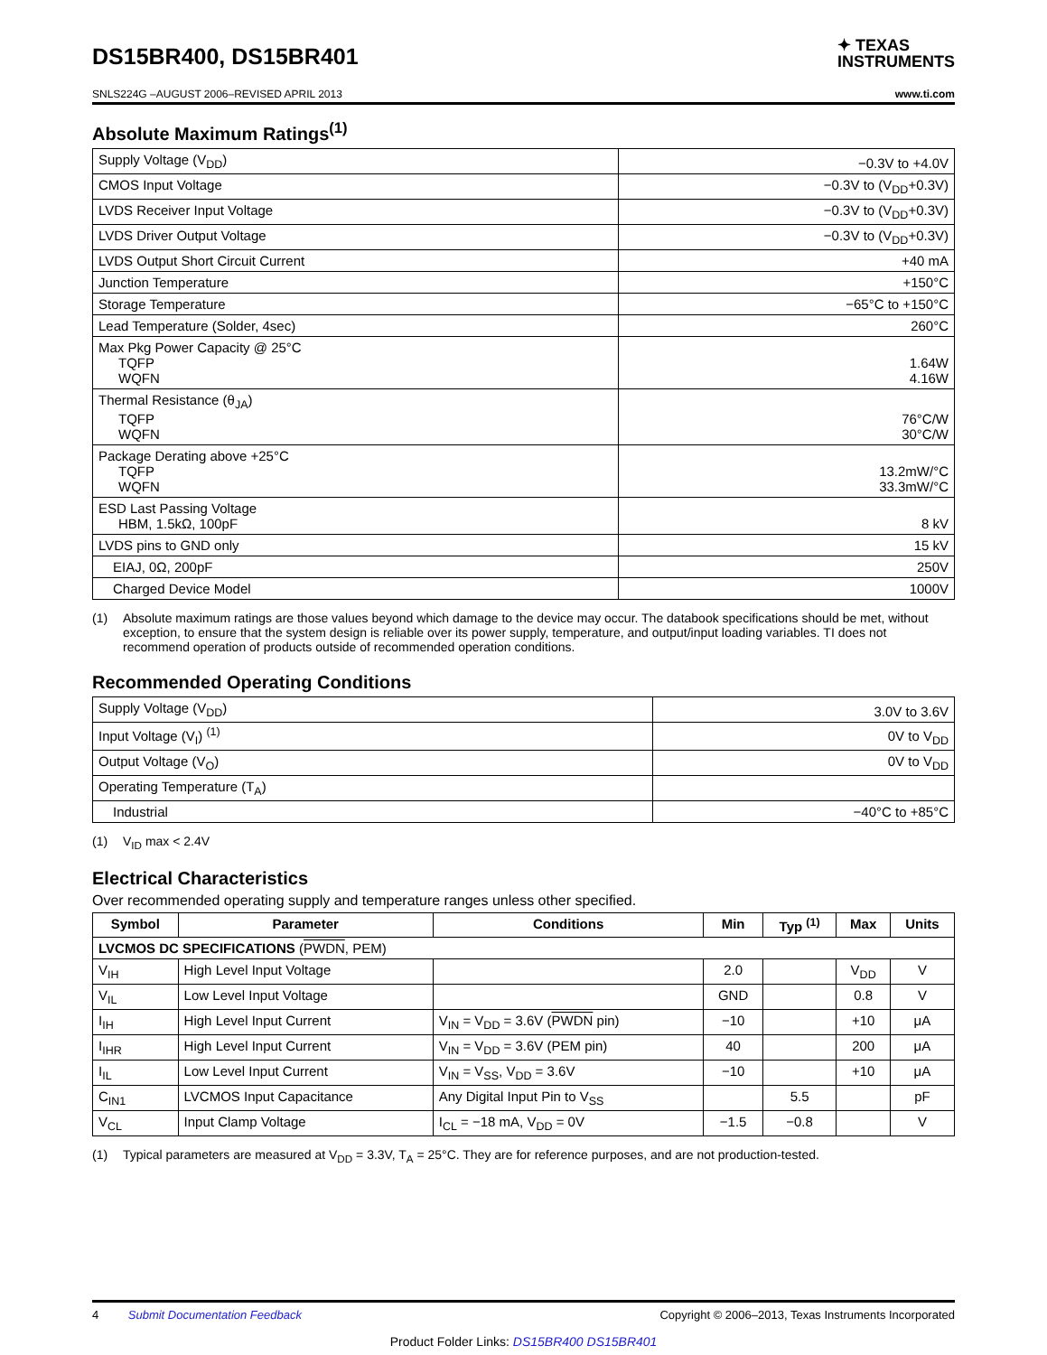DS15BR400, DS15BR401
✦ TEXAS
INSTRUMENTS
SNLS224G –AUGUST 2006–REVISED APRIL 2013 www.ti.com
Absolute Maximum Ratings<sup>(1)</sup>
| Supply Voltage (V<sub>DD</sub>) | −0.3V to +4.0V |
| CMOS Input Voltage | −0.3V to (V<sub>DD</sub>+0.3V) |
| LVDS Receiver Input Voltage | −0.3V to (V<sub>DD</sub>+0.3V) |
| LVDS Driver Output Voltage | −0.3V to (V<sub>DD</sub>+0.3V) |
| LVDS Output Short Circuit Current | +40 mA |
| Junction Temperature | +150°C |
| Storage Temperature | −65°C to +150°C |
| Lead Temperature (Solder, 4sec) | 260°C |
| Max Pkg Power Capacity @ 25°C TQFP WQFN | 1.64W 4.16W |
| Thermal Resistance (θ<sub>JA</sub>) TQFP WQFN | 76°C/W 30°C/W |
| Package Derating above +25°C TQFP WQFN | 13.2mW/°C 33.3mW/°C |
| ESD Last Passing Voltage HBM, 1.5kΩ, 100pF | 8 kV |
| LVDS pins to GND only | 15 kV |
| EIAJ, 0Ω, 200pF | 250V |
| Charged Device Model | 1000V |
(1) Absolute maximum ratings are those values beyond which damage to the device may occur. The databook specifications should be met, without exception, to ensure that the system design is reliable over its power supply, temperature, and output/input loading variables. TI does not recommend operation of products outside of recommended operation conditions.
Recommended Operating Conditions
| Supply Voltage (V<sub>DD</sub>) | 3.0V to 3.6V |
| Input Voltage (V<sub>I</sub>) <sup>(1)</sup> | 0V to V<sub>DD</sub> |
| Output Voltage (V<sub>O</sub>) | 0V to V<sub>DD</sub> |
| Operating Temperature (T<sub>A</sub>) | |
| Industrial | −40°C to +85°C |
(1) V<sub>ID</sub> max < 2.4V
Electrical Characteristics
Over recommended operating supply and temperature ranges unless other specified.
| Symbol | Parameter | Conditions | Min | Typ <sup>(1)</sup> | Max | Units |
| --- | --- | --- | --- | --- | --- | --- |
| LVCMOS DC SPECIFICATIONS ( PWDN , PEM) | | | | | | |
| V<sub>IH</sub> | High Level Input Voltage | | 2.0 | | V<sub>DD</sub> | V |
| V<sub>IL</sub> | Low Level Input Voltage | | GND | | 0.8 | V |
| I<sub>IH</sub> | High Level Input Current | V<sub>IN</sub> = V<sub>DD</sub> = 3.6V ( PWDN pin) | −10 | | +10 | μA |
| I<sub>IHR</sub> | High Level Input Current | V<sub>IN</sub> = V<sub>DD</sub> = 3.6V (PEM pin) | 40 | | 200 | μA |
| I<sub>IL</sub> | Low Level Input Current | V<sub>IN</sub> = V<sub>SS</sub>, V<sub>DD</sub> = 3.6V | −10 | | +10 | μA |
| C<sub>IN1</sub> | LVCMOS Input Capacitance | Any Digital Input Pin to V<sub>SS</sub> | | 5.5 | | pF |
| V<sub>CL</sub> | Input Clamp Voltage | I<sub>CL</sub> = −18 mA, V<sub>DD</sub> = 0V | −1.5 | −0.8 | | V |
(1) Typical parameters are measured at V<sub>DD</sub> = 3.3V, T<sub>A</sub> = 25°C. They are for reference purposes, and are not production-tested.
4 Submit Documentation Feedback Copyright © 2006–2013, Texas Instruments Incorporated
Product Folder Links: DS15BR400 DS15BR401